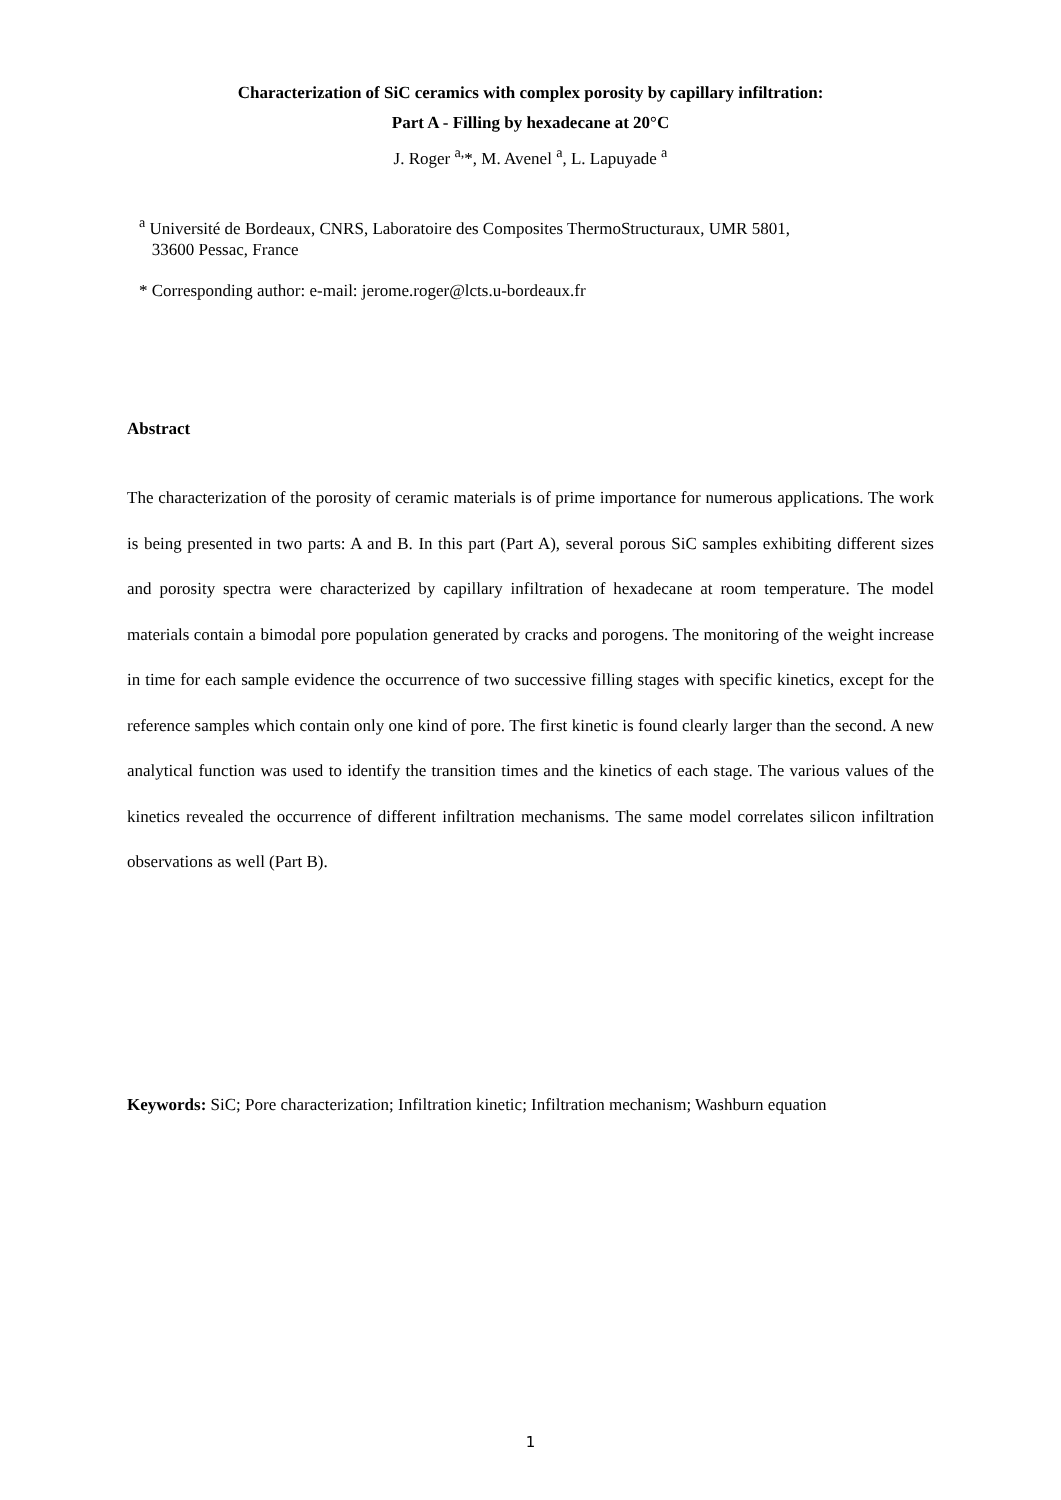Characterization of SiC ceramics with complex porosity by capillary infiltration:
Part A - Filling by hexadecane at 20°C
J. Roger <sup>a,</sup>*, M. Avenel <sup>a</sup>, L. Lapuyade <sup>a</sup>
<sup>a</sup> Université de Bordeaux, CNRS, Laboratoire des Composites ThermoStructuraux, UMR 5801,
33600 Pessac, France
* Corresponding author: e-mail: jerome.roger@lcts.u-bordeaux.fr
Abstract
The characterization of the porosity of ceramic materials is of prime importance for numerous applications. The work is being presented in two parts: A and B. In this part (Part A), several porous SiC samples exhibiting different sizes and porosity spectra were characterized by capillary infiltration of hexadecane at room temperature. The model materials contain a bimodal pore population generated by cracks and porogens. The monitoring of the weight increase in time for each sample evidence the occurrence of two successive filling stages with specific kinetics, except for the reference samples which contain only one kind of pore. The first kinetic is found clearly larger than the second. A new analytical function was used to identify the transition times and the kinetics of each stage. The various values of the kinetics revealed the occurrence of different infiltration mechanisms. The same model correlates silicon infiltration observations as well (Part B).
Keywords: SiC; Pore characterization; Infiltration kinetic; Infiltration mechanism; Washburn equation
1